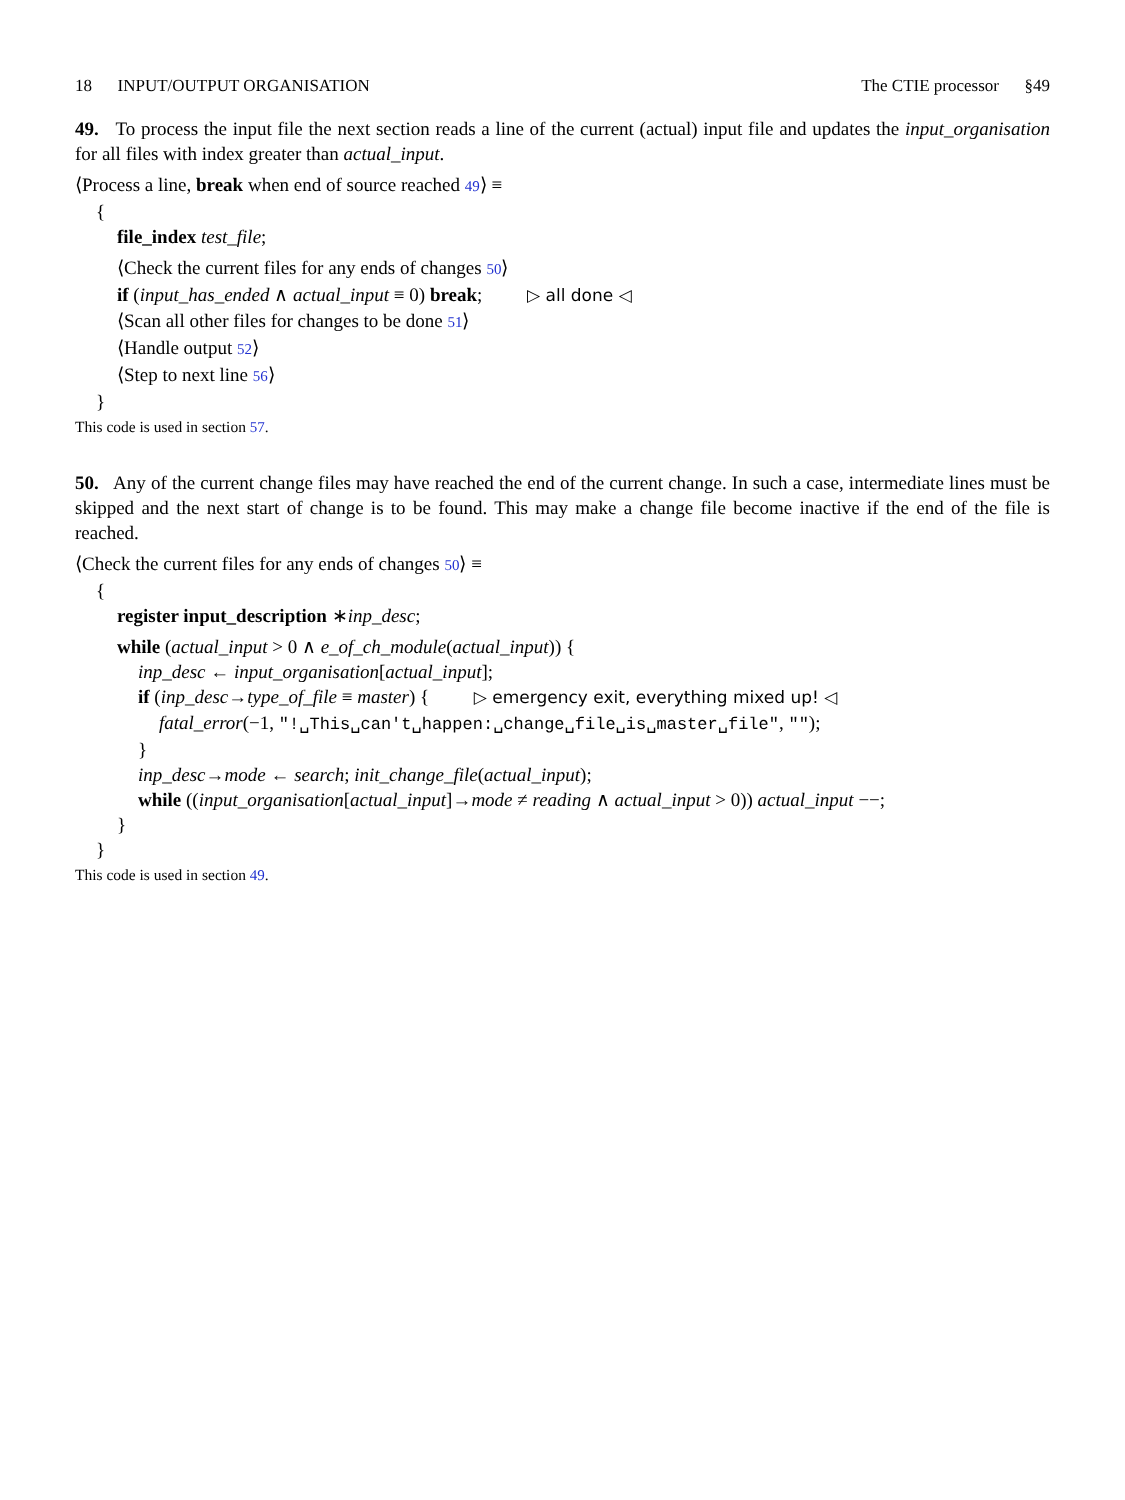18 INPUT/OUTPUT ORGANISATION The CTIE processor §49
49. To process the input file the next section reads a line of the current (actual) input file and updates the input_organisation for all files with index greater than actual_input.
⟨Process a line, break when end of source reached 49⟩ ≡
{
file_index test_file;
⟨Check the current files for any ends of changes 50⟩
if (input_has_ended ∧ actual_input ≡ 0) break; ▷ all done ◁
⟨Scan all other files for changes to be done 51⟩
⟨Handle output 52⟩
⟨Step to next line 56⟩
}
This code is used in section 57.
50. Any of the current change files may have reached the end of the current change. In such a case, intermediate lines must be skipped and the next start of change is to be found. This may make a change file become inactive if the end of the file is reached.
⟨Check the current files for any ends of changes 50⟩ ≡
{
register input_description ∗inp_desc;
while (actual_input > 0 ∧ e_of_ch_module(actual_input)) {
inp_desc ← input_organisation[actual_input];
if (inp_desc→type_of_file ≡ master) { ▷ emergency exit, everything mixed up! ◁
fatal_error(−1, "!␣This␣can't␣happen:␣change␣file␣is␣master␣file", "");
}
inp_desc→mode ← search; init_change_file(actual_input);
while ((input_organisation[actual_input]→mode ≠ reading ∧ actual_input > 0)) actual_input −−;
}
}
This code is used in section 49.